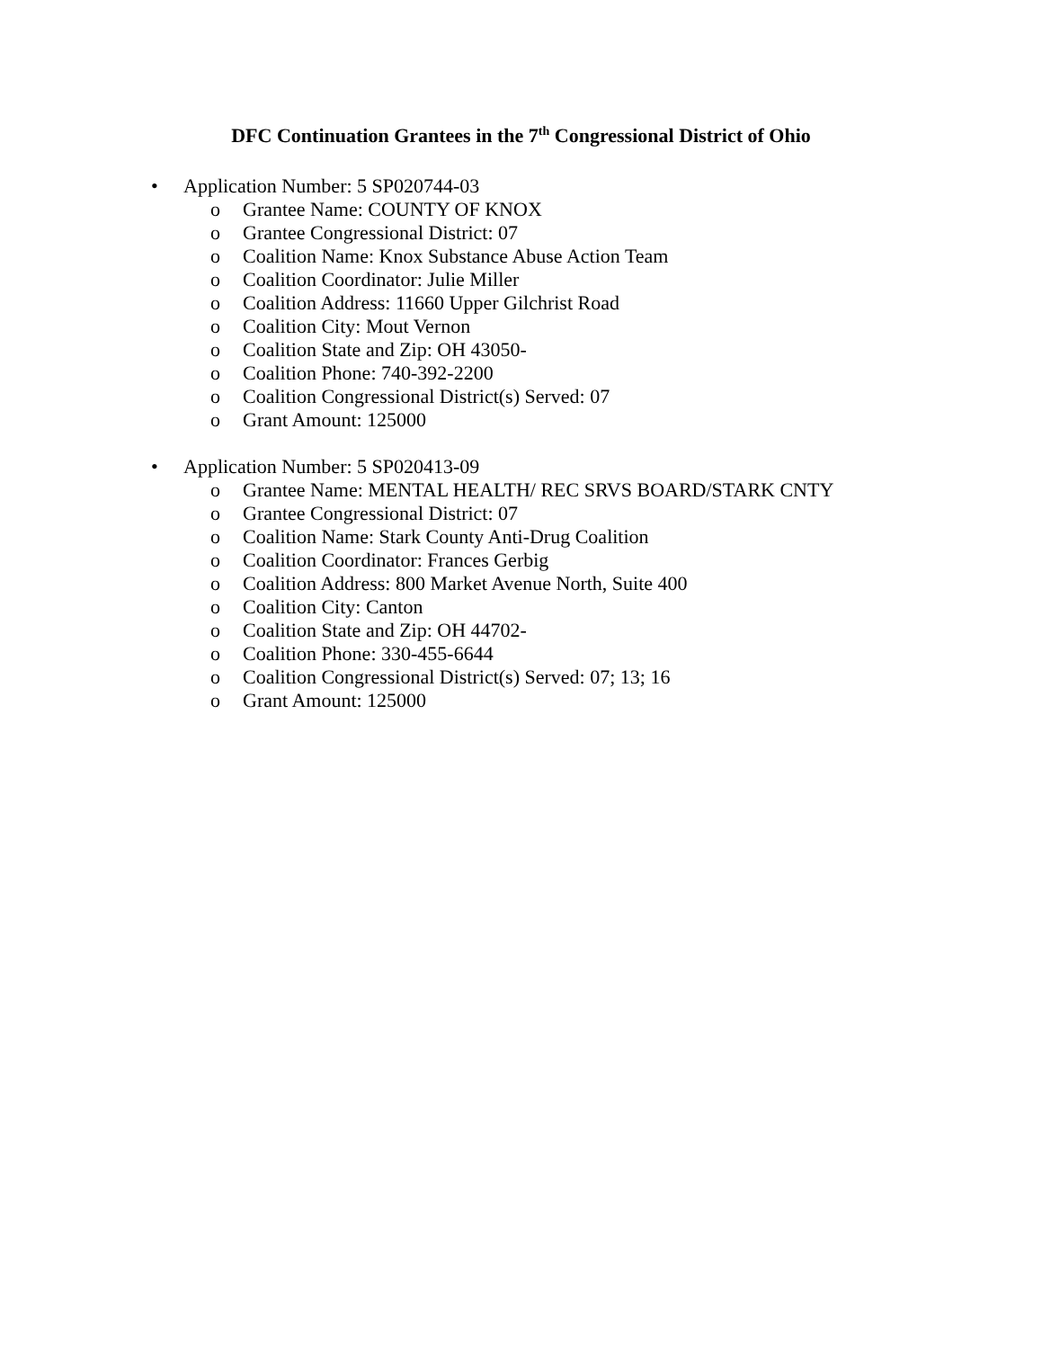DFC Continuation Grantees in the 7<sup>th</sup> Congressional District of Ohio
• Application Number: 5 SP020744-03
o Grantee Name: COUNTY OF KNOX
o Grantee Congressional District: 07
o Coalition Name: Knox Substance Abuse Action Team
o Coalition Coordinator: Julie Miller
o Coalition Address: 11660 Upper Gilchrist Road
o Coalition City: Mout Vernon
o Coalition State and Zip: OH 43050-
o Coalition Phone: 740-392-2200
o Coalition Congressional District(s) Served: 07
o Grant Amount: 125000
• Application Number: 5 SP020413-09
o Grantee Name: MENTAL HEALTH/ REC SRVS BOARD/STARK CNTY
o Grantee Congressional District: 07
o Coalition Name: Stark County Anti-Drug Coalition
o Coalition Coordinator: Frances Gerbig
o Coalition Address: 800 Market Avenue North, Suite 400
o Coalition City: Canton
o Coalition State and Zip: OH 44702-
o Coalition Phone: 330-455-6644
o Coalition Congressional District(s) Served: 07; 13; 16
o Grant Amount: 125000